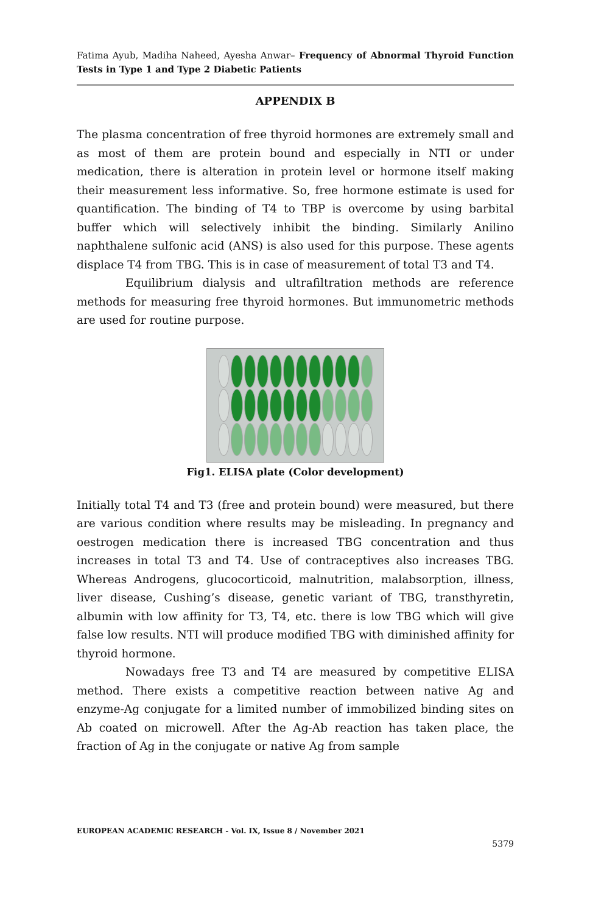Fatima Ayub, Madiha Naheed, Ayesha Anwar– Frequency of Abnormal Thyroid Function Tests in Type 1 and Type 2 Diabetic Patients
APPENDIX B
The plasma concentration of free thyroid hormones are extremely small and as most of them are protein bound and especially in NTI or under medication, there is alteration in protein level or hormone itself making their measurement less informative. So, free hormone estimate is used for quantification. The binding of T4 to TBP is overcome by using barbital buffer which will selectively inhibit the binding. Similarly Anilino naphthalene sulfonic acid (ANS) is also used for this purpose. These agents displace T4 from TBG. This is in case of measurement of total T3 and T4.
Equilibrium dialysis and ultrafiltration methods are reference methods for measuring free thyroid hormones. But immunometric methods are used for routine purpose.
Fig1. ELISA plate (Color development)
Initially total T4 and T3 (free and protein bound) were measured, but there are various condition where results may be misleading. In pregnancy and oestrogen medication there is increased TBG concentration and thus increases in total T3 and T4. Use of contraceptives also increases TBG. Whereas Androgens, glucocorticoid, malnutrition, malabsorption, illness, liver disease, Cushing’s disease, genetic variant of TBG, transthyretin, albumin with low affinity for T3, T4, etc. there is low TBG which will give false low results. NTI will produce modified TBG with diminished affinity for thyroid hormone.
Nowadays free T3 and T4 are measured by competitive ELISA method. There exists a competitive reaction between native Ag and enzyme-Ag conjugate for a limited number of immobilized binding sites on Ab coated on microwell. After the Ag-Ab reaction has taken place, the fraction of Ag in the conjugate or native Ag from sample
EUROPEAN ACADEMIC RESEARCH - Vol. IX, Issue 8 / November 2021
5379